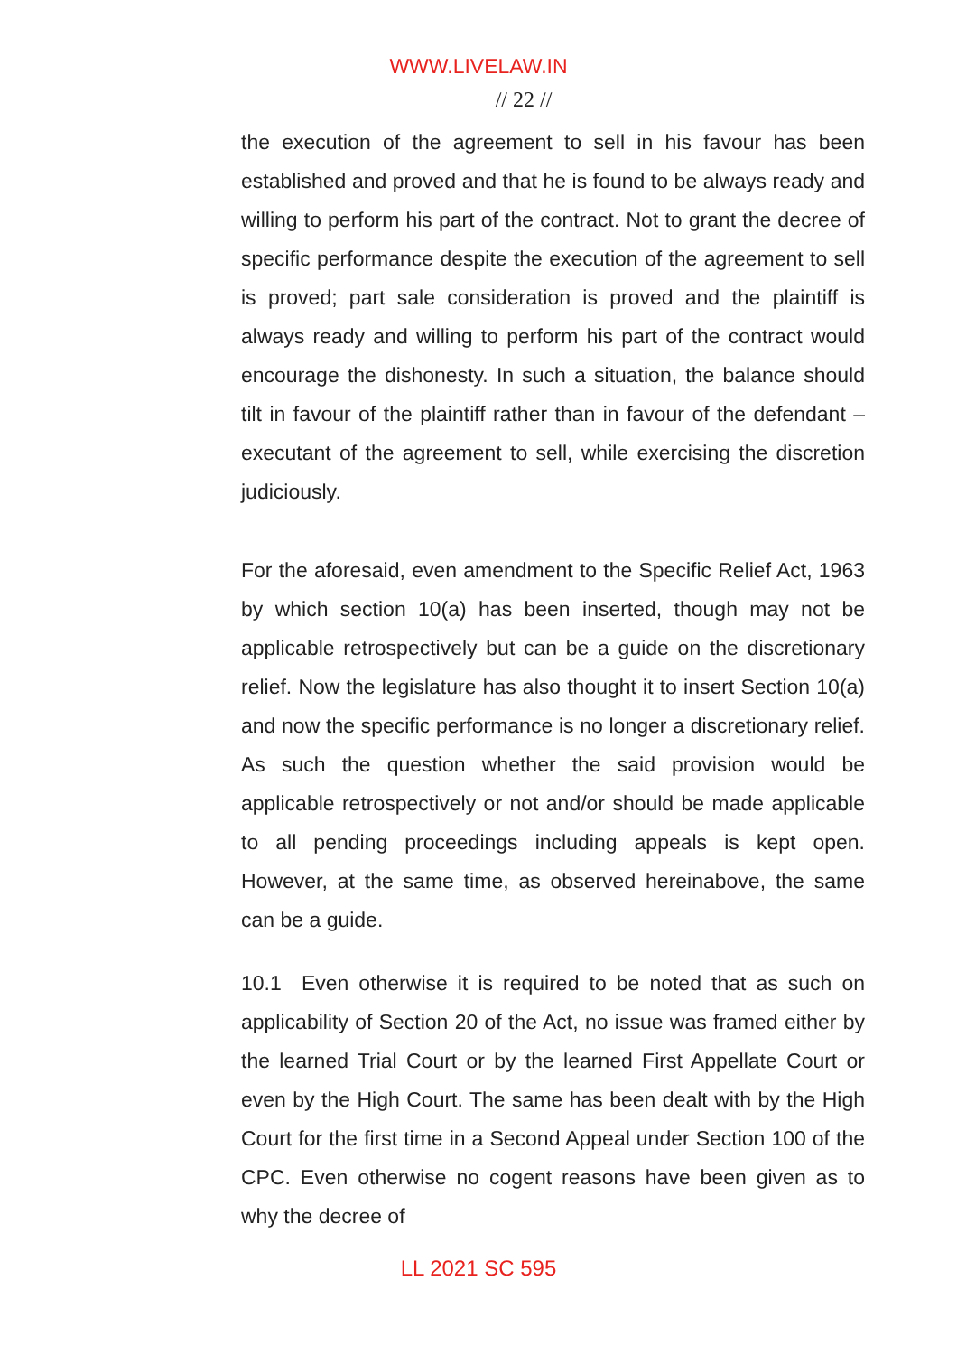WWW.LIVELAW.IN
// 22 //
the execution of the agreement to sell in his favour has been established and proved and that he is found to be always ready and willing to perform his part of the contract. Not to grant the decree of specific performance despite the execution of the agreement to sell is proved; part sale consideration is proved and the plaintiff is always ready and willing to perform his part of the contract would encourage the dishonesty. In such a situation, the balance should tilt in favour of the plaintiff rather than in favour of the defendant – executant of the agreement to sell, while exercising the discretion judiciously.
For the aforesaid, even amendment to the Specific Relief Act, 1963 by which section 10(a) has been inserted, though may not be applicable retrospectively but can be a guide on the discretionary relief. Now the legislature has also thought it to insert Section 10(a) and now the specific performance is no longer a discretionary relief. As such the question whether the said provision would be applicable retrospectively or not and/or should be made applicable to all pending proceedings including appeals is kept open. However, at the same time, as observed hereinabove, the same can be a guide.
10.1 Even otherwise it is required to be noted that as such on applicability of Section 20 of the Act, no issue was framed either by the learned Trial Court or by the learned First Appellate Court or even by the High Court. The same has been dealt with by the High Court for the first time in a Second Appeal under Section 100 of the CPC. Even otherwise no cogent reasons have been given as to why the decree of
LL 2021 SC 595